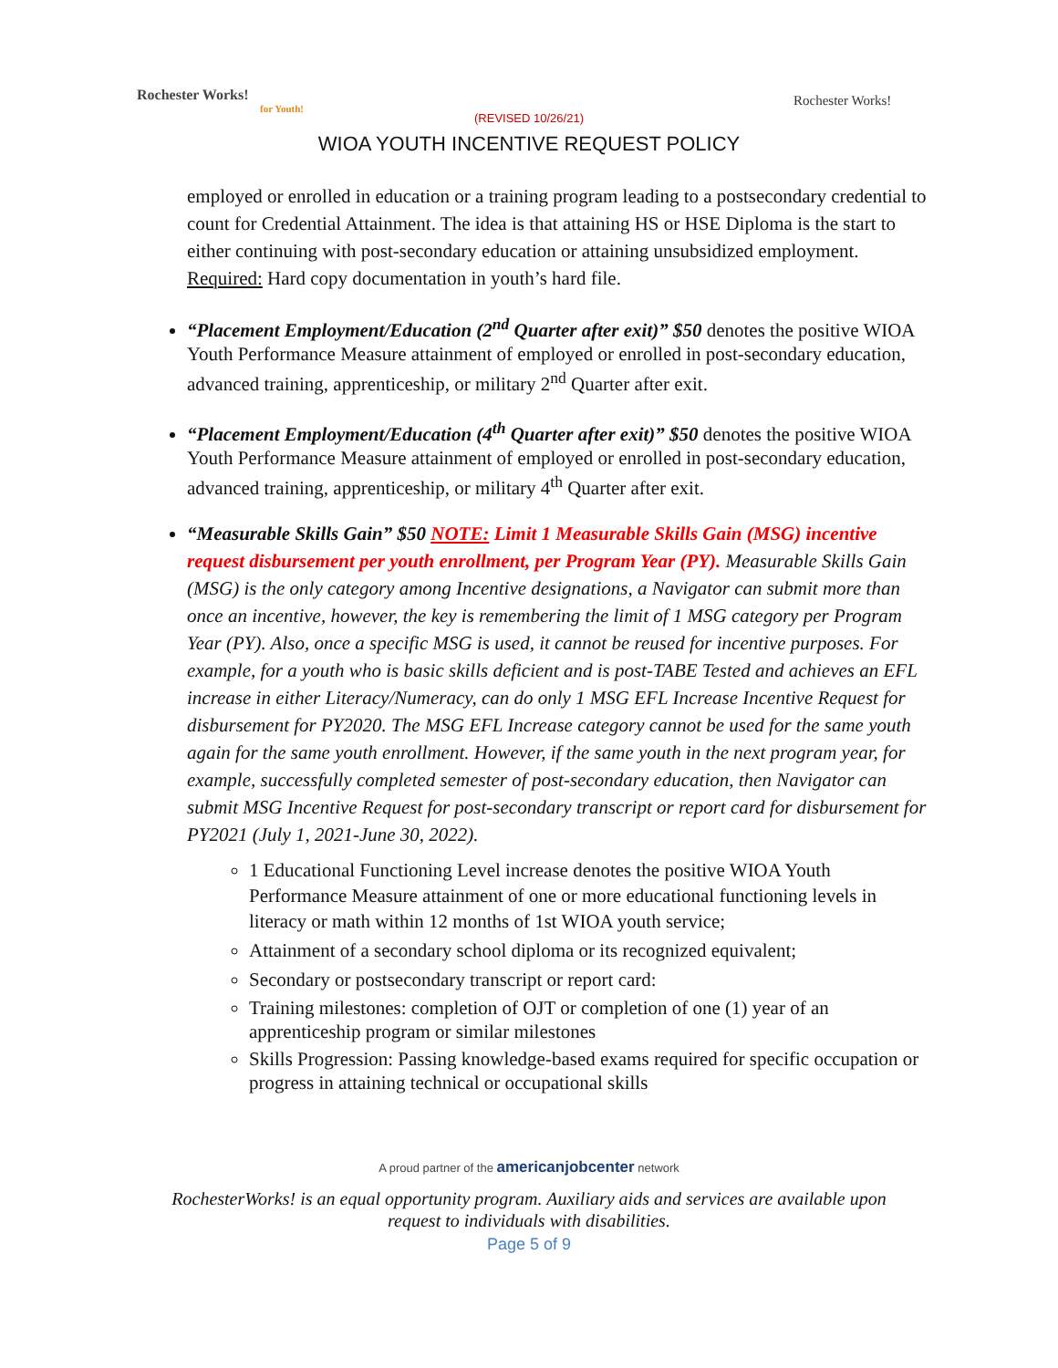Rochester Works!
for Youth!
Rochester Works!
(REVISED 10/26/21)
WIOA YOUTH INCENTIVE REQUEST POLICY
employed or enrolled in education or a training program leading to a postsecondary credential to count for Credential Attainment. The idea is that attaining HS or HSE Diploma is the start to either continuing with post-secondary education or attaining unsubsidized employment. Required: Hard copy documentation in youth’s hard file.
“Placement Employment/Education (2<sup>nd</sup> Quarter after exit)” $50 denotes the positive WIOA Youth Performance Measure attainment of employed or enrolled in post-secondary education, advanced training, apprenticeship, or military 2<sup>nd</sup> Quarter after exit.
“Placement Employment/Education (4<sup>th</sup> Quarter after exit)” $50 denotes the positive WIOA Youth Performance Measure attainment of employed or enrolled in post-secondary education, advanced training, apprenticeship, or military 4<sup>th</sup> Quarter after exit.
“Measurable Skills Gain” $50 NOTE: Limit 1 Measurable Skills Gain (MSG) incentive request disbursement per youth enrollment, per Program Year (PY). Measurable Skills Gain (MSG) is the only category among Incentive designations, a Navigator can submit more than once an incentive, however, the key is remembering the limit of 1 MSG category per Program Year (PY). Also, once a specific MSG is used, it cannot be reused for incentive purposes. For example, for a youth who is basic skills deficient and is post-TABE Tested and achieves an EFL increase in either Literacy/Numeracy, can do only 1 MSG EFL Increase Incentive Request for disbursement for PY2020. The MSG EFL Increase category cannot be used for the same youth again for the same youth enrollment. However, if the same youth in the next program year, for example, successfully completed semester of post-secondary education, then Navigator can submit MSG Incentive Request for post-secondary transcript or report card for disbursement for PY2021 (July 1, 2021-June 30, 2022).
1 Educational Functioning Level increase denotes the positive WIOA Youth Performance Measure attainment of one or more educational functioning levels in literacy or math within 12 months of 1st WIOA youth service;
Attainment of a secondary school diploma or its recognized equivalent;
Secondary or postsecondary transcript or report card:
Training milestones: completion of OJT or completion of one (1) year of an apprenticeship program or similar milestones
Skills Progression: Passing knowledge-based exams required for specific occupation or progress in attaining technical or occupational skills
A proud partner of the americanjobcenter network
RochesterWorks! is an equal opportunity program. Auxiliary aids and services are available upon request to individuals with disabilities.
Page 5 of 9